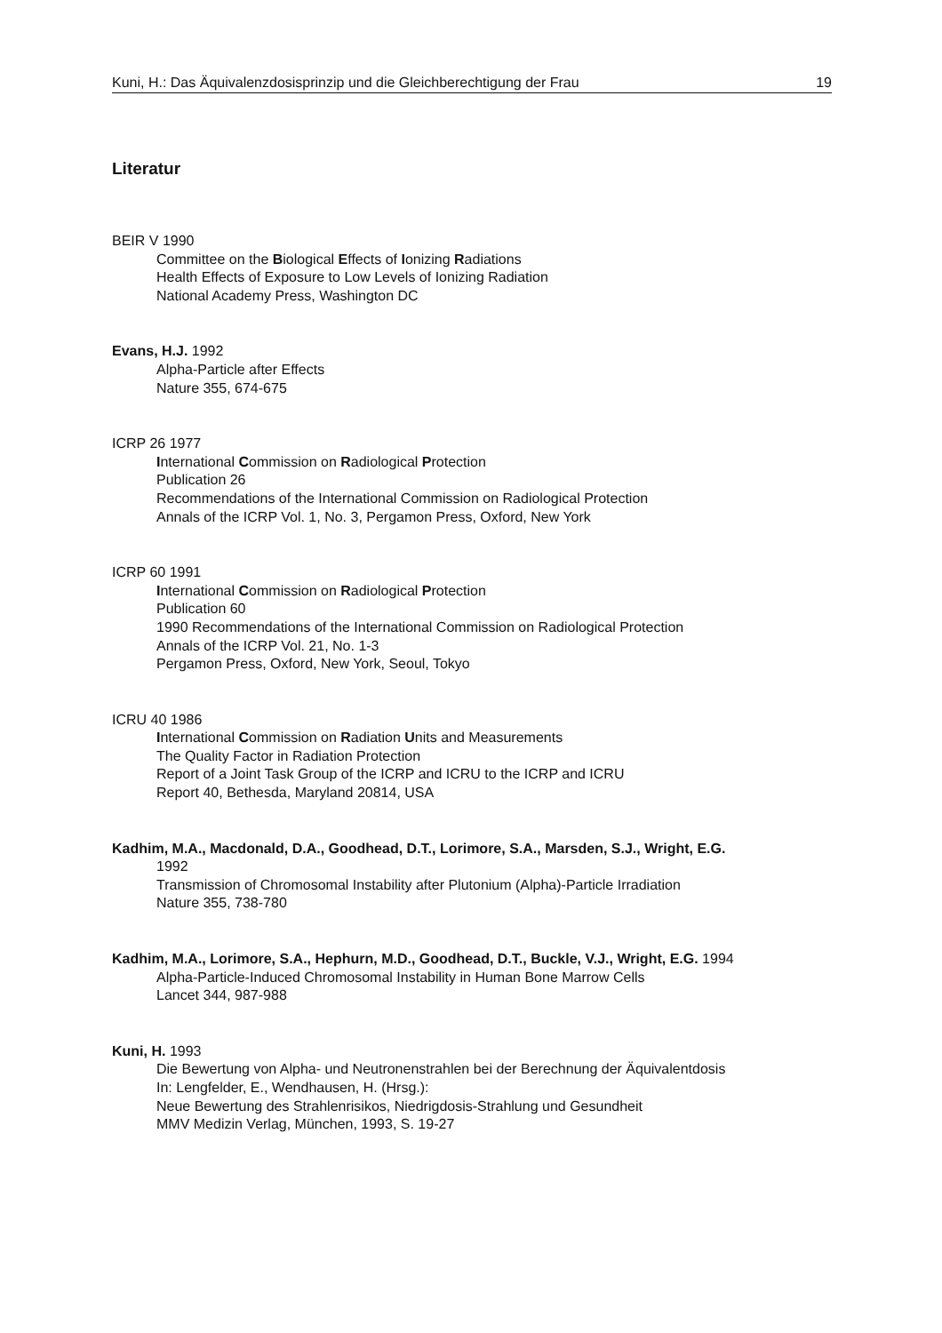Kuni, H.: Das Äquivalenzdosisprinzip und die Gleichberechtigung der Frau 19
Literatur
BEIR V 1990
Committee on the Biological Effects of Ionizing Radiations
Health Effects of Exposure to Low Levels of Ionizing Radiation
National Academy Press, Washington DC
Evans, H.J. 1992
Alpha-Particle after Effects
Nature 355, 674-675
ICRP 26 1977
International Commission on Radiological Protection
Publication 26
Recommendations of the International Commission on Radiological Protection
Annals of the ICRP Vol. 1, No. 3, Pergamon Press, Oxford, New York
ICRP 60 1991
International Commission on Radiological Protection
Publication 60
1990 Recommendations of the International Commission on Radiological Protection
Annals of the ICRP Vol. 21, No. 1-3
Pergamon Press, Oxford, New York, Seoul, Tokyo
ICRU 40 1986
International Commission on Radiation Units and Measurements
The Quality Factor in Radiation Protection
Report of a Joint Task Group of the ICRP and ICRU to the ICRP and ICRU
Report 40, Bethesda, Maryland 20814, USA
Kadhim, M.A., Macdonald, D.A., Goodhead, D.T., Lorimore, S.A., Marsden, S.J., Wright, E.G.
1992
Transmission of Chromosomal Instability after Plutonium (Alpha)-Particle Irradiation
Nature 355, 738-780
Kadhim, M.A., Lorimore, S.A., Hephurn, M.D., Goodhead, D.T., Buckle, V.J., Wright, E.G. 1994
Alpha-Particle-Induced Chromosomal Instability in Human Bone Marrow Cells
Lancet 344, 987-988
Kuni, H. 1993
Die Bewertung von Alpha- und Neutronenstrahlen bei der Berechnung der Äquivalentdosis
In: Lengfelder, E., Wendhausen, H. (Hrsg.):
Neue Bewertung des Strahlenrisikos, Niedrigdosis-Strahlung und Gesundheit
MMV Medizin Verlag, München, 1993, S. 19-27